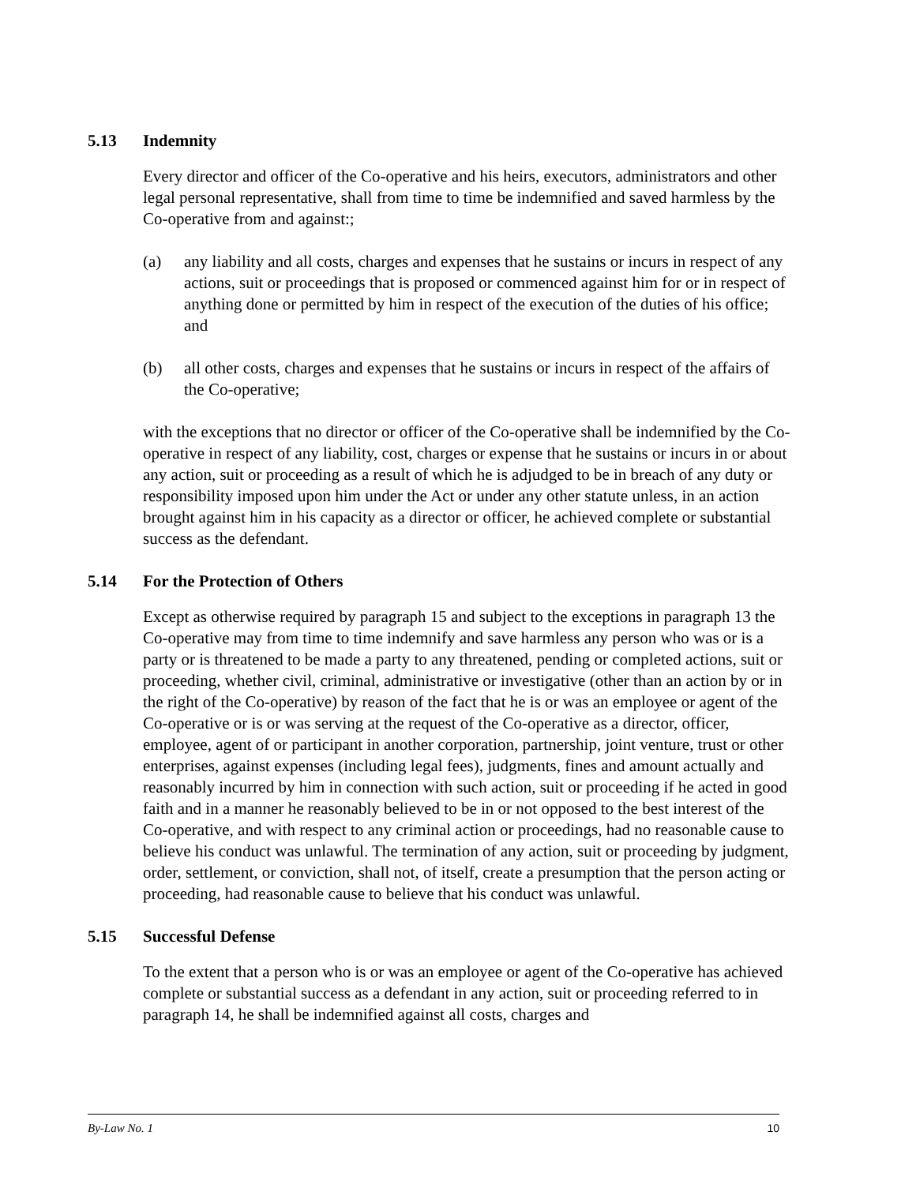5.13 Indemnity
Every director and officer of the Co-operative and his heirs, executors, administrators and other legal personal representative, shall from time to time be indemnified and saved harmless by the Co-operative from and against:;
(a) any liability and all costs, charges and expenses that he sustains or incurs in respect of any actions, suit or proceedings that is proposed or commenced against him for or in respect of anything done or permitted by him in respect of the execution of the duties of his office; and
(b) all other costs, charges and expenses that he sustains or incurs in respect of the affairs of the Co-operative;
with the exceptions that no director or officer of the Co-operative shall be indemnified by the Co-operative in respect of any liability, cost, charges or expense that he sustains or incurs in or about any action, suit or proceeding as a result of which he is adjudged to be in breach of any duty or responsibility imposed upon him under the Act or under any other statute unless, in an action brought against him in his capacity as a director or officer, he achieved complete or substantial success as the defendant.
5.14 For the Protection of Others
Except as otherwise required by paragraph 15 and subject to the exceptions in paragraph 13 the Co-operative may from time to time indemnify and save harmless any person who was or is a party or is threatened to be made a party to any threatened, pending or completed actions, suit or proceeding, whether civil, criminal, administrative or investigative (other than an action by or in the right of the Co-operative) by reason of the fact that he is or was an employee or agent of the Co-operative or is or was serving at the request of the Co-operative as a director, officer, employee, agent of or participant in another corporation, partnership, joint venture, trust or other enterprises, against expenses (including legal fees), judgments, fines and amount actually and reasonably incurred by him in connection with such action, suit or proceeding if he acted in good faith and in a manner he reasonably believed to be in or not opposed to the best interest of the Co-operative, and with respect to any criminal action or proceedings, had no reasonable cause to believe his conduct was unlawful. The termination of any action, suit or proceeding by judgment, order, settlement, or conviction, shall not, of itself, create a presumption that the person acting or proceeding, had reasonable cause to believe that his conduct was unlawful.
5.15 Successful Defense
To the extent that a person who is or was an employee or agent of the Co-operative has achieved complete or substantial success as a defendant in any action, suit or proceeding referred to in paragraph 14, he shall be indemnified against all costs, charges and
By-Law No. 1 10